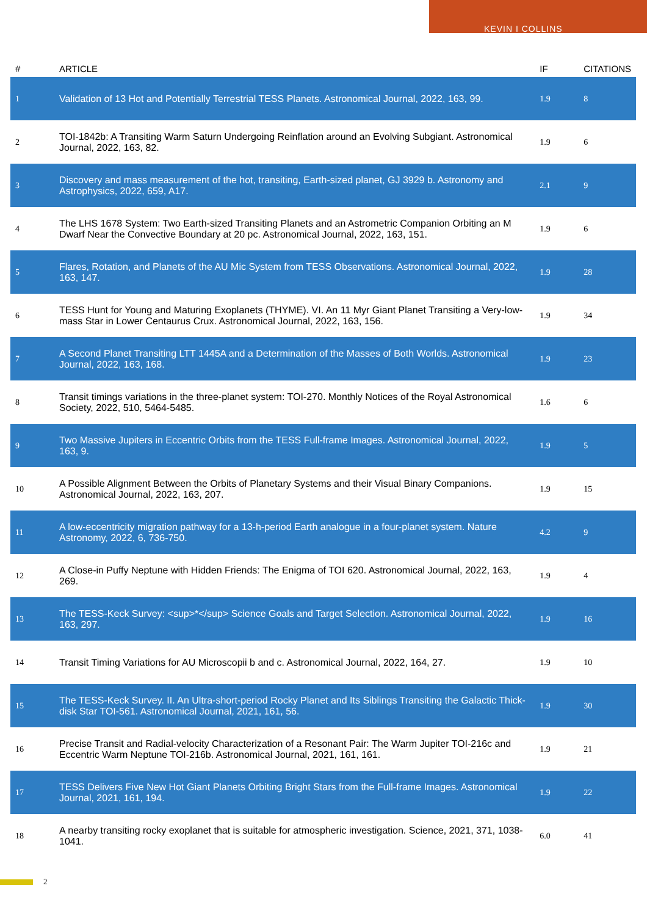KEVIN I COLLINS
| # | ARTICLE | IF | CITATIONS |
| --- | --- | --- | --- |
| 1 | Validation of 13 Hot and Potentially Terrestrial TESS Planets. Astronomical Journal, 2022, 163, 99. | 1.9 | 8 |
| 2 | TOI-1842b: A Transiting Warm Saturn Undergoing Reinflation around an Evolving Subgiant. Astronomical Journal, 2022, 163, 82. | 1.9 | 6 |
| 3 | Discovery and mass measurement of the hot, transiting, Earth-sized planet, GJ 3929 b. Astronomy and Astrophysics, 2022, 659, A17. | 2.1 | 9 |
| 4 | The LHS 1678 System: Two Earth-sized Transiting Planets and an Astrometric Companion Orbiting an M Dwarf Near the Convective Boundary at 20 pc. Astronomical Journal, 2022, 163, 151. | 1.9 | 6 |
| 5 | Flares, Rotation, and Planets of the AU Mic System from TESS Observations. Astronomical Journal, 2022, 163, 147. | 1.9 | 28 |
| 6 | TESS Hunt for Young and Maturing Exoplanets (THYME). VI. An 11 Myr Giant Planet Transiting a Very-low-mass Star in Lower Centaurus Crux. Astronomical Journal, 2022, 163, 156. | 1.9 | 34 |
| 7 | A Second Planet Transiting LTT 1445A and a Determination of the Masses of Both Worlds. Astronomical Journal, 2022, 163, 168. | 1.9 | 23 |
| 8 | Transit timings variations in the three-planet system: TOI-270. Monthly Notices of the Royal Astronomical Society, 2022, 510, 5464-5485. | 1.6 | 6 |
| 9 | Two Massive Jupiters in Eccentric Orbits from the TESS Full-frame Images. Astronomical Journal, 2022, 163, 9. | 1.9 | 5 |
| 10 | A Possible Alignment Between the Orbits of Planetary Systems and their Visual Binary Companions. Astronomical Journal, 2022, 163, 207. | 1.9 | 15 |
| 11 | A low-eccentricity migration pathway for a 13-h-period Earth analogue in a four-planet system. Nature Astronomy, 2022, 6, 736-750. | 4.2 | 9 |
| 12 | A Close-in Puffy Neptune with Hidden Friends: The Enigma of TOI 620. Astronomical Journal, 2022, 163, 269. | 1.9 | 4 |
| 13 | The TESS-Keck Survey: <sup>*</sup> Science Goals and Target Selection. Astronomical Journal, 2022, 163, 297. | 1.9 | 16 |
| 14 | Transit Timing Variations for AU Microscopii b and c. Astronomical Journal, 2022, 164, 27. | 1.9 | 10 |
| 15 | The TESS-Keck Survey. II. An Ultra-short-period Rocky Planet and Its Siblings Transiting the Galactic Thick-disk Star TOI-561. Astronomical Journal, 2021, 161, 56. | 1.9 | 30 |
| 16 | Precise Transit and Radial-velocity Characterization of a Resonant Pair: The Warm Jupiter TOI-216c and Eccentric Warm Neptune TOI-216b. Astronomical Journal, 2021, 161, 161. | 1.9 | 21 |
| 17 | TESS Delivers Five New Hot Giant Planets Orbiting Bright Stars from the Full-frame Images. Astronomical Journal, 2021, 161, 194. | 1.9 | 22 |
| 18 | A nearby transiting rocky exoplanet that is suitable for atmospheric investigation. Science, 2021, 371, 1038-1041. | 6.0 | 41 |
2